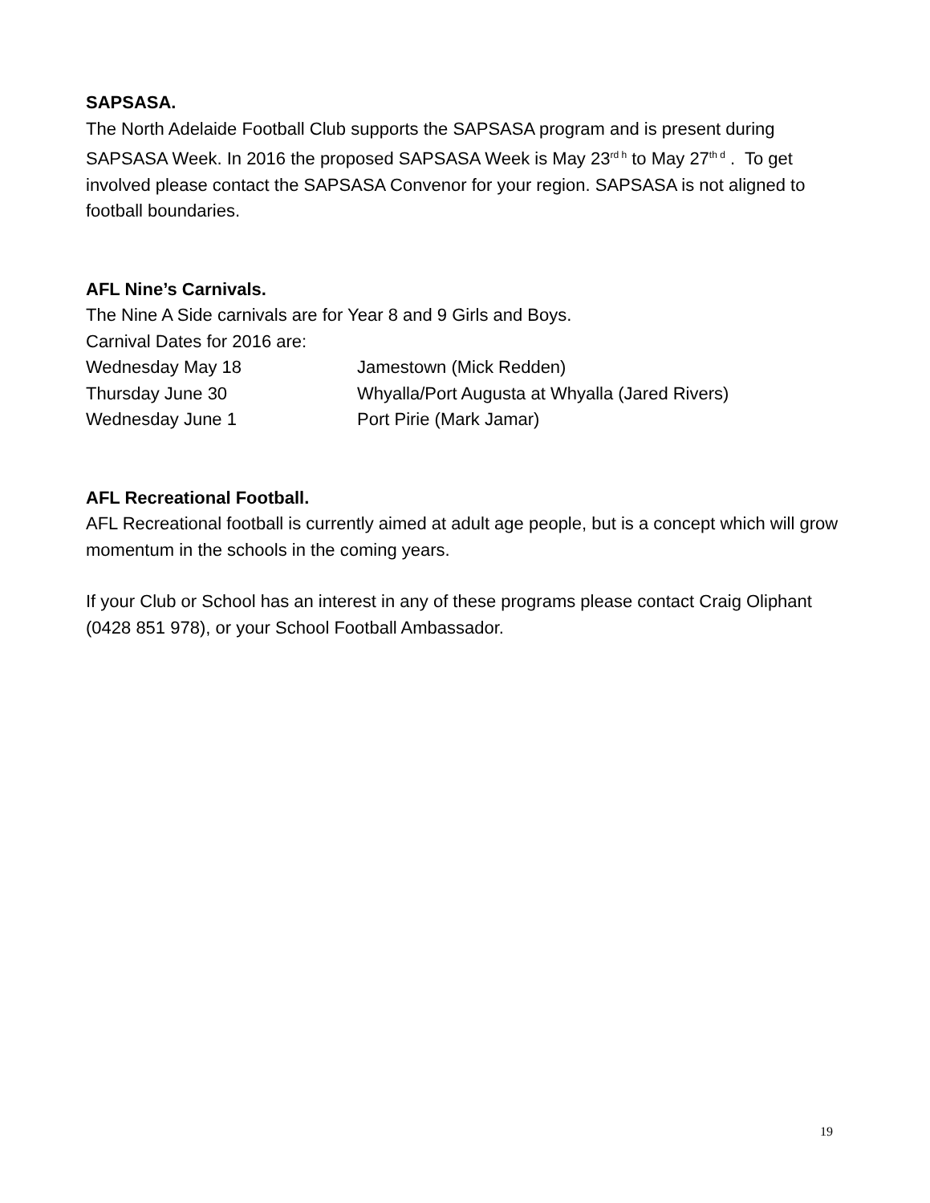SAPSASA.
The North Adelaide Football Club supports the SAPSASA program and is present during SAPSASA Week. In 2016 the proposed SAPSASA Week is May 23<sup>rd h</sup> to May 27<sup>th d</sup> . To get involved please contact the SAPSASA Convenor for your region. SAPSASA is not aligned to football boundaries.
AFL Nine’s Carnivals.
The Nine A Side carnivals are for Year 8 and 9 Girls and Boys.
Carnival Dates for 2016 are:
Wednesday May 18 Jamestown (Mick Redden)
Thursday June 30 Whyalla/Port Augusta at Whyalla (Jared Rivers)
Wednesday June 1 Port Pirie (Mark Jamar)
AFL Recreational Football.
AFL Recreational football is currently aimed at adult age people, but is a concept which will grow momentum in the schools in the coming years.
If your Club or School has an interest in any of these programs please contact Craig Oliphant (0428 851 978), or your School Football Ambassador.
19